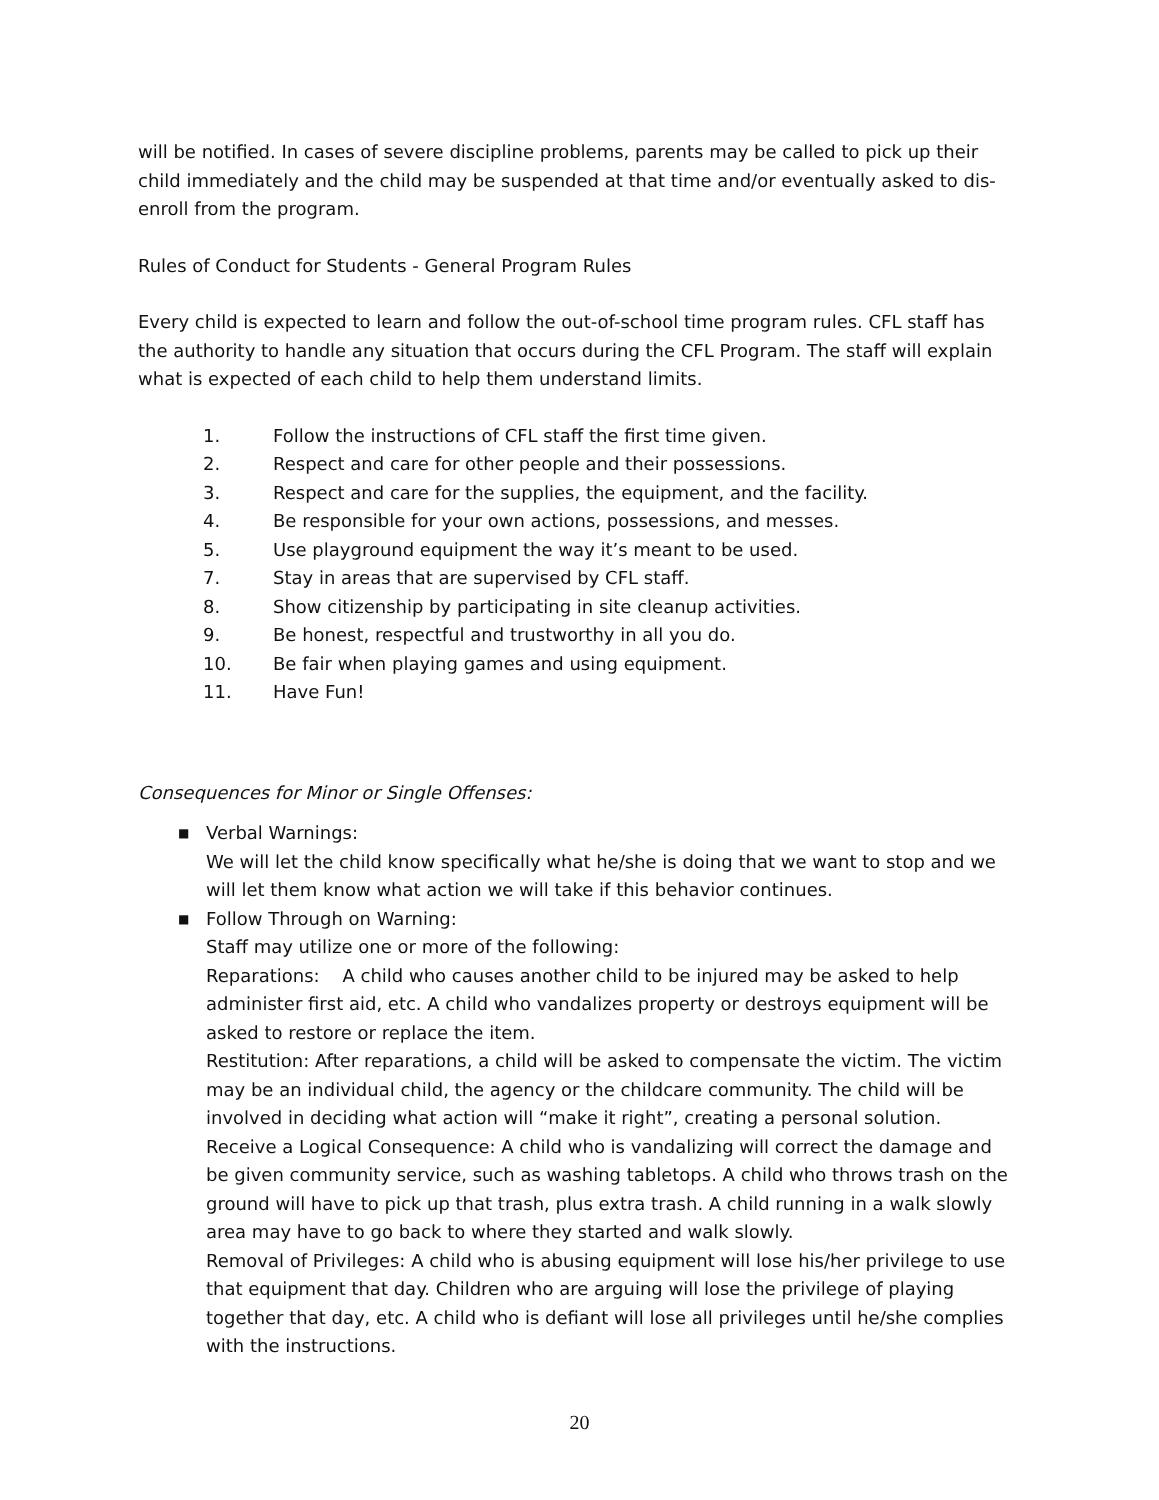will be notified. In cases of severe discipline problems, parents may be called to pick up their child immediately and the child may be suspended at that time and/or eventually asked to dis-enroll from the program.
Rules of Conduct for Students - General Program Rules
Every child is expected to learn and follow the out-of-school time program rules. CFL staff has the authority to handle any situation that occurs during the CFL Program. The staff will explain what is expected of each child to help them understand limits.
1. Follow the instructions of CFL staff the first time given.
2. Respect and care for other people and their possessions.
3. Respect and care for the supplies, the equipment, and the facility.
4. Be responsible for your own actions, possessions, and messes.
5. Use playground equipment the way it’s meant to be used.
7. Stay in areas that are supervised by CFL staff.
8. Show citizenship by participating in site cleanup activities.
9. Be honest, respectful and trustworthy in all you do.
10. Be fair when playing games and using equipment.
11. Have Fun!
Consequences for Minor or Single Offenses:
■ Verbal Warnings:
We will let the child know specifically what he/she is doing that we want to stop and we will let them know what action we will take if this behavior continues.
■ Follow Through on Warning:
Staff may utilize one or more of the following:
Reparations: A child who causes another child to be injured may be asked to help administer first aid, etc. A child who vandalizes property or destroys equipment will be asked to restore or replace the item.
Restitution: After reparations, a child will be asked to compensate the victim. The victim may be an individual child, the agency or the childcare community. The child will be involved in deciding what action will “make it right”, creating a personal solution.
Receive a Logical Consequence: A child who is vandalizing will correct the damage and be given community service, such as washing tabletops. A child who throws trash on the ground will have to pick up that trash, plus extra trash. A child running in a walk slowly area may have to go back to where they started and walk slowly.
Removal of Privileges: A child who is abusing equipment will lose his/her privilege to use that equipment that day. Children who are arguing will lose the privilege of playing together that day, etc. A child who is defiant will lose all privileges until he/she complies with the instructions.
20